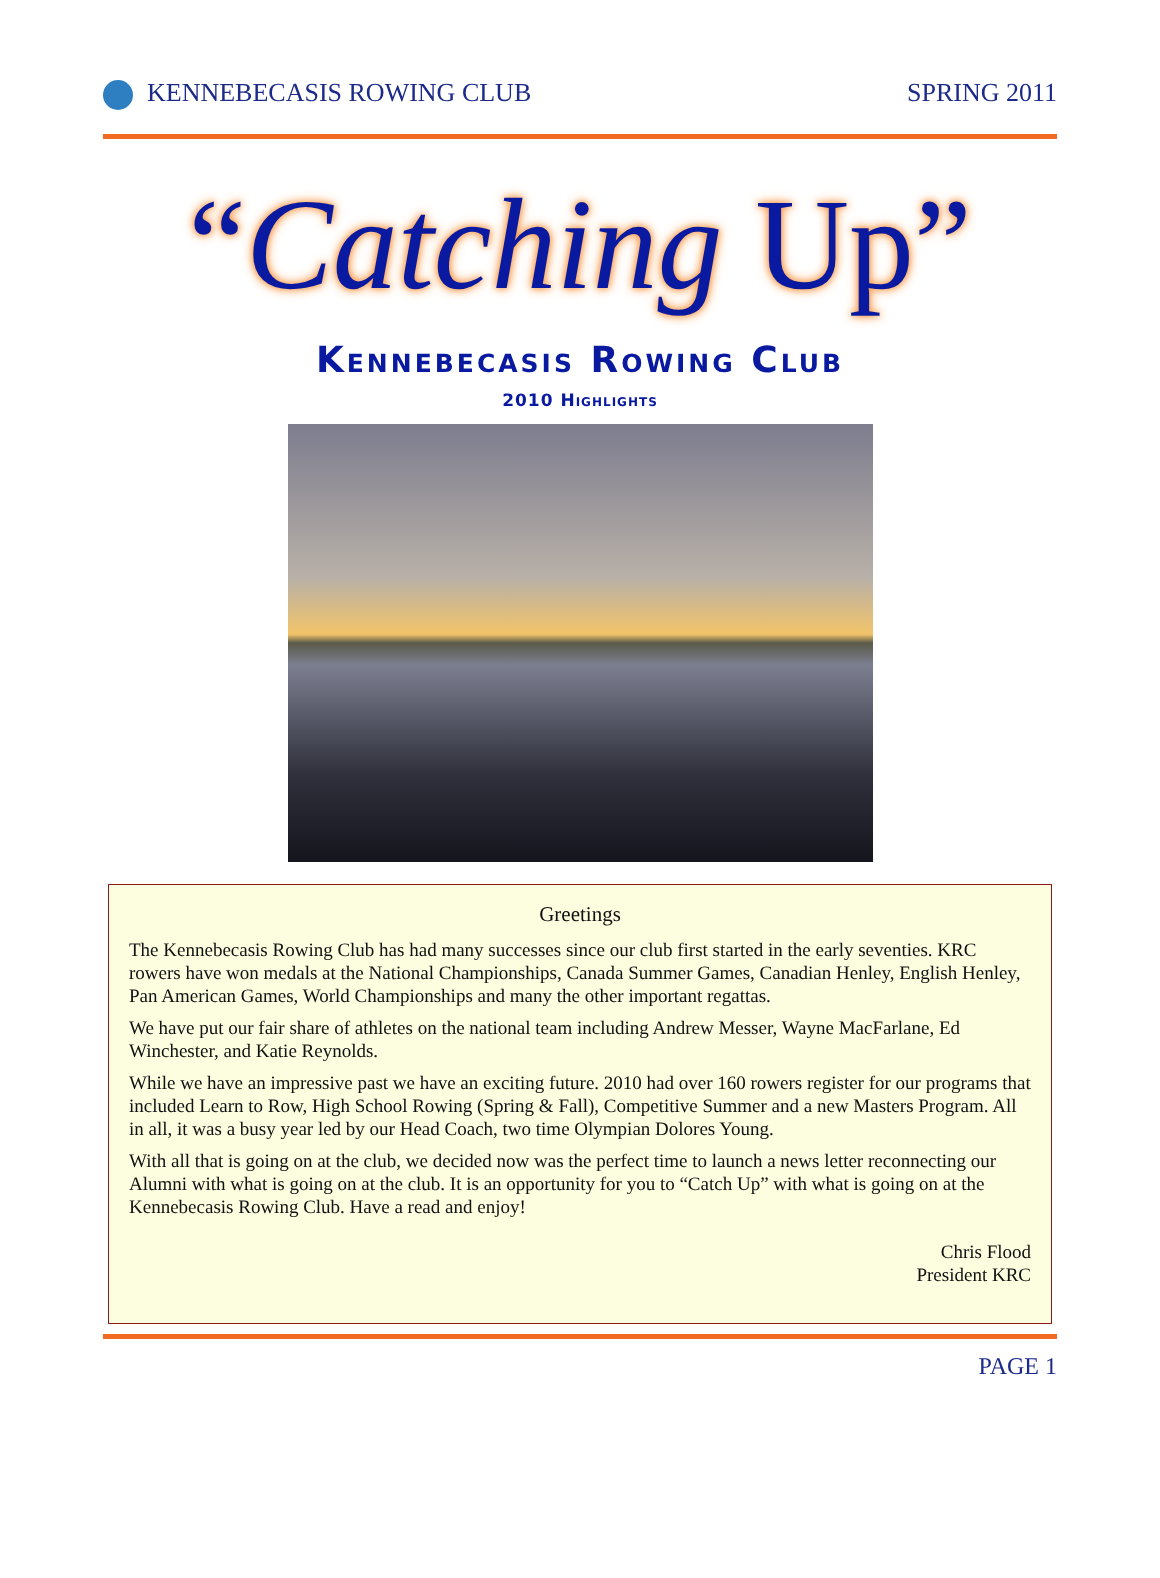KENNEBECASIS ROWING CLUB SPRING 2011
“Catching Up”
Kennebecasis Rowing Club
2010 Highlights
Greetings
The Kennebecasis Rowing Club has had many successes since our club first started in the early seventies. KRC rowers have won medals at the National Championships, Canada Summer Games, Canadian Henley, English Henley, Pan American Games, World Championships and many the other important regattas.
We have put our fair share of athletes on the national team including Andrew Messer, Wayne MacFarlane, Ed Winchester, and Katie Reynolds.
While we have an impressive past we have an exciting future. 2010 had over 160 rowers register for our programs that included Learn to Row, High School Rowing (Spring & Fall), Competitive Summer and a new Masters Program. All in all, it was a busy year led by our Head Coach, two time Olympian Dolores Young.
With all that is going on at the club, we decided now was the perfect time to launch a news letter reconnecting our Alumni with what is going on at the club. It is an opportunity for you to “Catch Up” with what is going on at the Kennebecasis Rowing Club. Have a read and enjoy!
Chris Flood
President KRC
PAGE 1